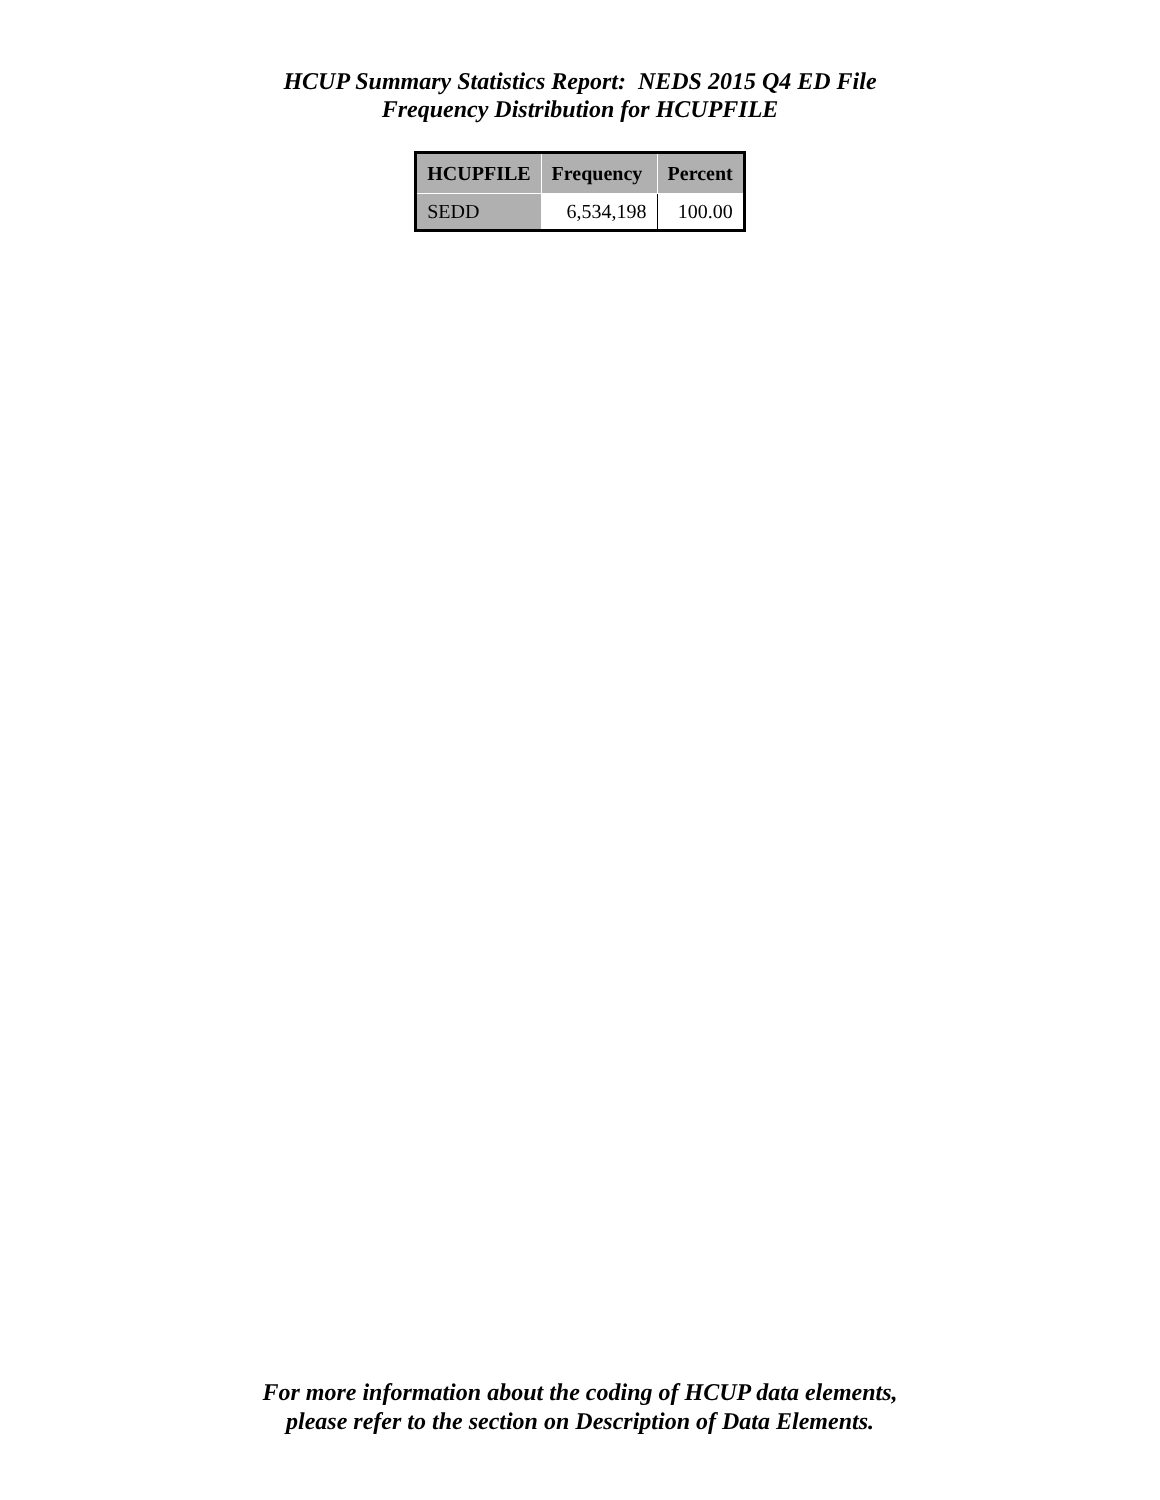HCUP Summary Statistics Report: NEDS 2015 Q4 ED File
Frequency Distribution for HCUPFILE
| HCUPFILE | Frequency | Percent |
| --- | --- | --- |
| SEDD | 6,534,198 | 100.00 |
For more information about the coding of HCUP data elements,
please refer to the section on Description of Data Elements.